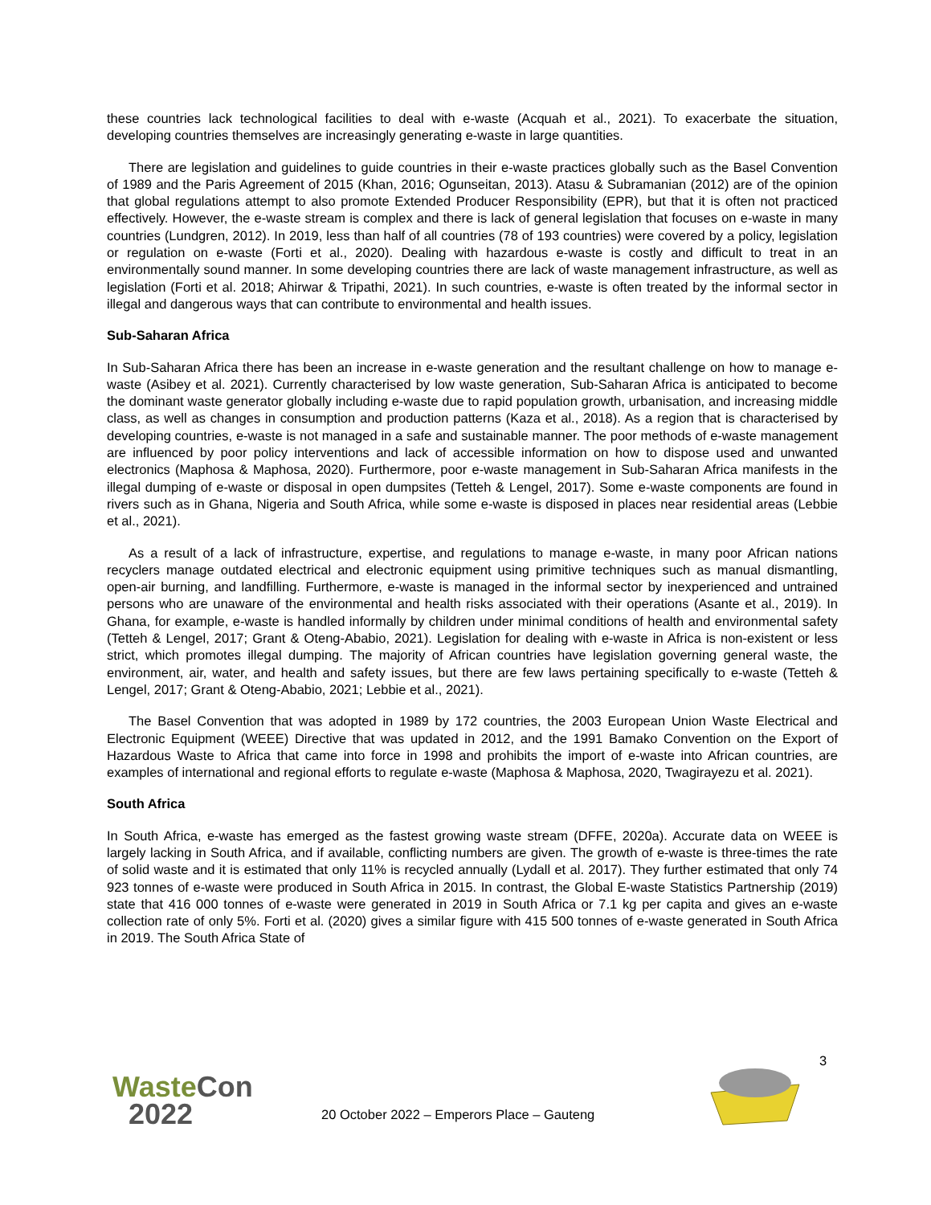these countries lack technological facilities to deal with e-waste (Acquah et al., 2021). To exacerbate the situation, developing countries themselves are increasingly generating e-waste in large quantities.
There are legislation and guidelines to guide countries in their e-waste practices globally such as the Basel Convention of 1989 and the Paris Agreement of 2015 (Khan, 2016; Ogunseitan, 2013). Atasu & Subramanian (2012) are of the opinion that global regulations attempt to also promote Extended Producer Responsibility (EPR), but that it is often not practiced effectively. However, the e-waste stream is complex and there is lack of general legislation that focuses on e-waste in many countries (Lundgren, 2012). In 2019, less than half of all countries (78 of 193 countries) were covered by a policy, legislation or regulation on e-waste (Forti et al., 2020). Dealing with hazardous e-waste is costly and difficult to treat in an environmentally sound manner. In some developing countries there are lack of waste management infrastructure, as well as legislation (Forti et al. 2018; Ahirwar & Tripathi, 2021). In such countries, e-waste is often treated by the informal sector in illegal and dangerous ways that can contribute to environmental and health issues.
Sub-Saharan Africa
In Sub-Saharan Africa there has been an increase in e-waste generation and the resultant challenge on how to manage e-waste (Asibey et al. 2021). Currently characterised by low waste generation, Sub-Saharan Africa is anticipated to become the dominant waste generator globally including e-waste due to rapid population growth, urbanisation, and increasing middle class, as well as changes in consumption and production patterns (Kaza et al., 2018). As a region that is characterised by developing countries, e-waste is not managed in a safe and sustainable manner. The poor methods of e-waste management are influenced by poor policy interventions and lack of accessible information on how to dispose used and unwanted electronics (Maphosa & Maphosa, 2020). Furthermore, poor e-waste management in Sub-Saharan Africa manifests in the illegal dumping of e-waste or disposal in open dumpsites (Tetteh & Lengel, 2017). Some e-waste components are found in rivers such as in Ghana, Nigeria and South Africa, while some e-waste is disposed in places near residential areas (Lebbie et al., 2021).
As a result of a lack of infrastructure, expertise, and regulations to manage e-waste, in many poor African nations recyclers manage outdated electrical and electronic equipment using primitive techniques such as manual dismantling, open-air burning, and landfilling. Furthermore, e-waste is managed in the informal sector by inexperienced and untrained persons who are unaware of the environmental and health risks associated with their operations (Asante et al., 2019). In Ghana, for example, e-waste is handled informally by children under minimal conditions of health and environmental safety (Tetteh & Lengel, 2017; Grant & Oteng-Ababio, 2021). Legislation for dealing with e-waste in Africa is non-existent or less strict, which promotes illegal dumping. The majority of African countries have legislation governing general waste, the environment, air, water, and health and safety issues, but there are few laws pertaining specifically to e-waste (Tetteh & Lengel, 2017; Grant & Oteng-Ababio, 2021; Lebbie et al., 2021).
The Basel Convention that was adopted in 1989 by 172 countries, the 2003 European Union Waste Electrical and Electronic Equipment (WEEE) Directive that was updated in 2012, and the 1991 Bamako Convention on the Export of Hazardous Waste to Africa that came into force in 1998 and prohibits the import of e-waste into African countries, are examples of international and regional efforts to regulate e-waste (Maphosa & Maphosa, 2020, Twagirayezu et al. 2021).
South Africa
In South Africa, e-waste has emerged as the fastest growing waste stream (DFFE, 2020a). Accurate data on WEEE is largely lacking in South Africa, and if available, conflicting numbers are given. The growth of e-waste is three-times the rate of solid waste and it is estimated that only 11% is recycled annually (Lydall et al. 2017). They further estimated that only 74 923 tonnes of e-waste were produced in South Africa in 2015. In contrast, the Global E-waste Statistics Partnership (2019) state that 416 000 tonnes of e-waste were generated in 2019 in South Africa or 7.1 kg per capita and gives an e-waste collection rate of only 5%. Forti et al. (2020) gives a similar figure with 415 500 tonnes of e-waste generated in South Africa in 2019. The South Africa State of
3
Waste Con
2022
20 October 2022 – Emperors Place – Gauteng